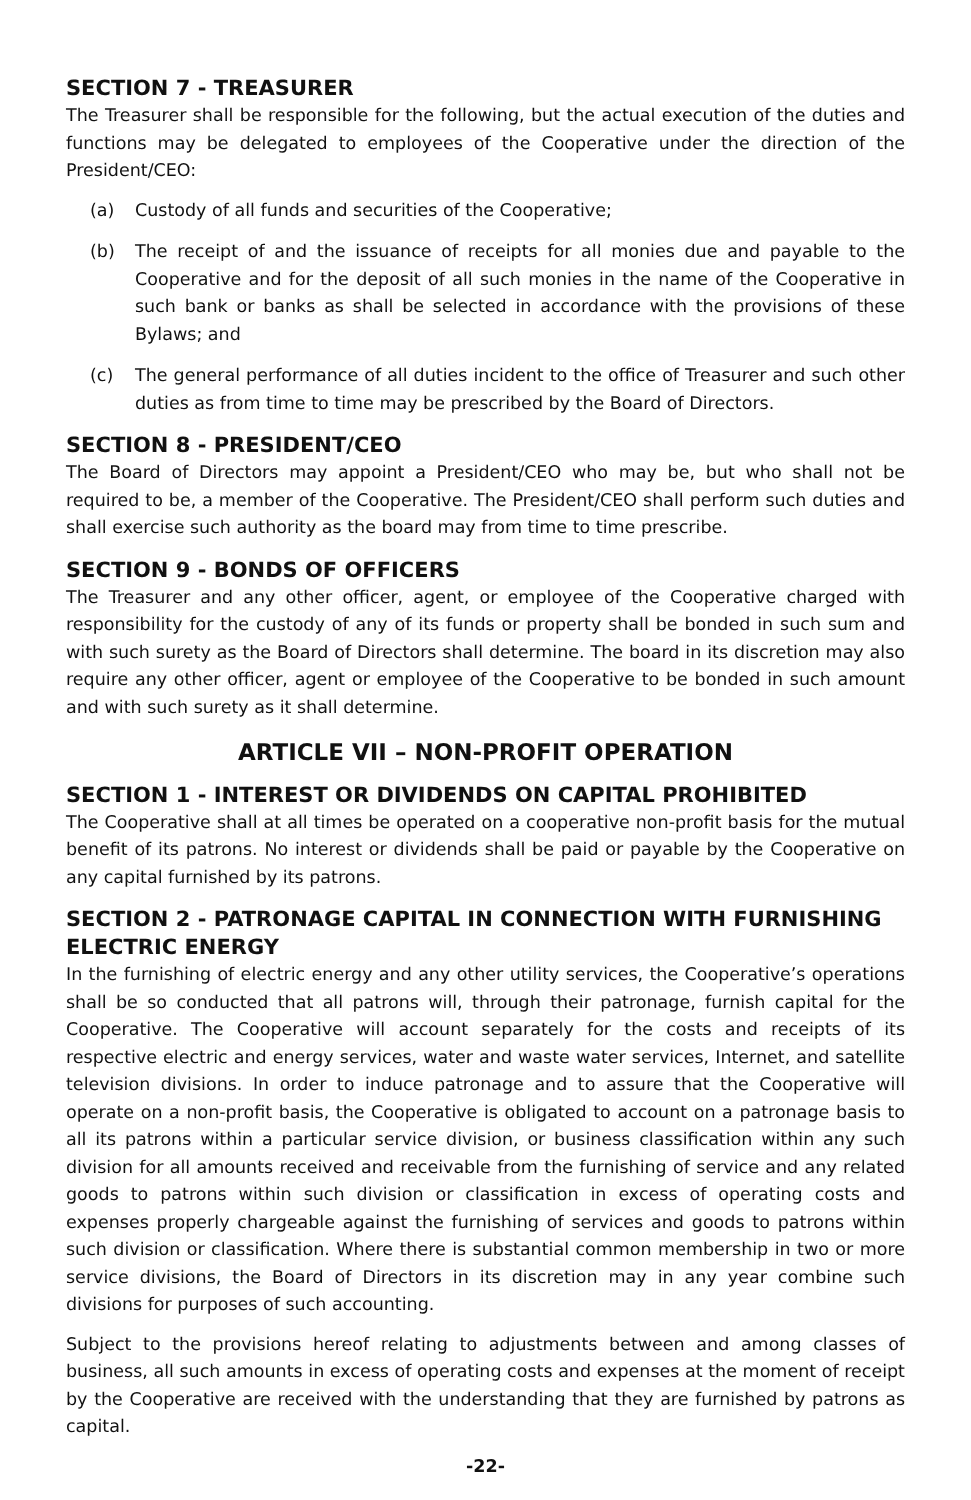SECTION 7 - TREASURER
The Treasurer shall be responsible for the following, but the actual execution of the duties and functions may be delegated to employees of the Cooperative under the direction of the President/CEO:
(a) Custody of all funds and securities of the Cooperative;
(b) The receipt of and the issuance of receipts for all monies due and payable to the Cooperative and for the deposit of all such monies in the name of the Cooperative in such bank or banks as shall be selected in accordance with the provisions of these Bylaws; and
(c) The general performance of all duties incident to the office of Treasurer and such other duties as from time to time may be prescribed by the Board of Directors.
SECTION 8 - PRESIDENT/CEO
The Board of Directors may appoint a President/CEO who may be, but who shall not be required to be, a member of the Cooperative. The President/CEO shall perform such duties and shall exercise such authority as the board may from time to time prescribe.
SECTION 9 - BONDS OF OFFICERS
The Treasurer and any other officer, agent, or employee of the Cooperative charged with responsibility for the custody of any of its funds or property shall be bonded in such sum and with such surety as the Board of Directors shall determine. The board in its discretion may also require any other officer, agent or employee of the Cooperative to be bonded in such amount and with such surety as it shall determine.
ARTICLE VII – NON-PROFIT OPERATION
SECTION 1 - INTEREST OR DIVIDENDS ON CAPITAL PROHIBITED
The Cooperative shall at all times be operated on a cooperative non-profit basis for the mutual benefit of its patrons. No interest or dividends shall be paid or payable by the Cooperative on any capital furnished by its patrons.
SECTION 2 - PATRONAGE CAPITAL IN CONNECTION WITH FURNISHING ELECTRIC ENERGY
In the furnishing of electric energy and any other utility services, the Cooperative’s operations shall be so conducted that all patrons will, through their patronage, furnish capital for the Cooperative. The Cooperative will account separately for the costs and receipts of its respective electric and energy services, water and waste water services, Internet, and satellite television divisions. In order to induce patronage and to assure that the Cooperative will operate on a non-profit basis, the Cooperative is obligated to account on a patronage basis to all its patrons within a particular service division, or business classification within any such division for all amounts received and receivable from the furnishing of service and any related goods to patrons within such division or classification in excess of operating costs and expenses properly chargeable against the furnishing of services and goods to patrons within such division or classification. Where there is substantial common membership in two or more service divisions, the Board of Directors in its discretion may in any year combine such divisions for purposes of such accounting.
Subject to the provisions hereof relating to adjustments between and among classes of business, all such amounts in excess of operating costs and expenses at the moment of receipt by the Cooperative are received with the understanding that they are furnished by patrons as capital.
-22-